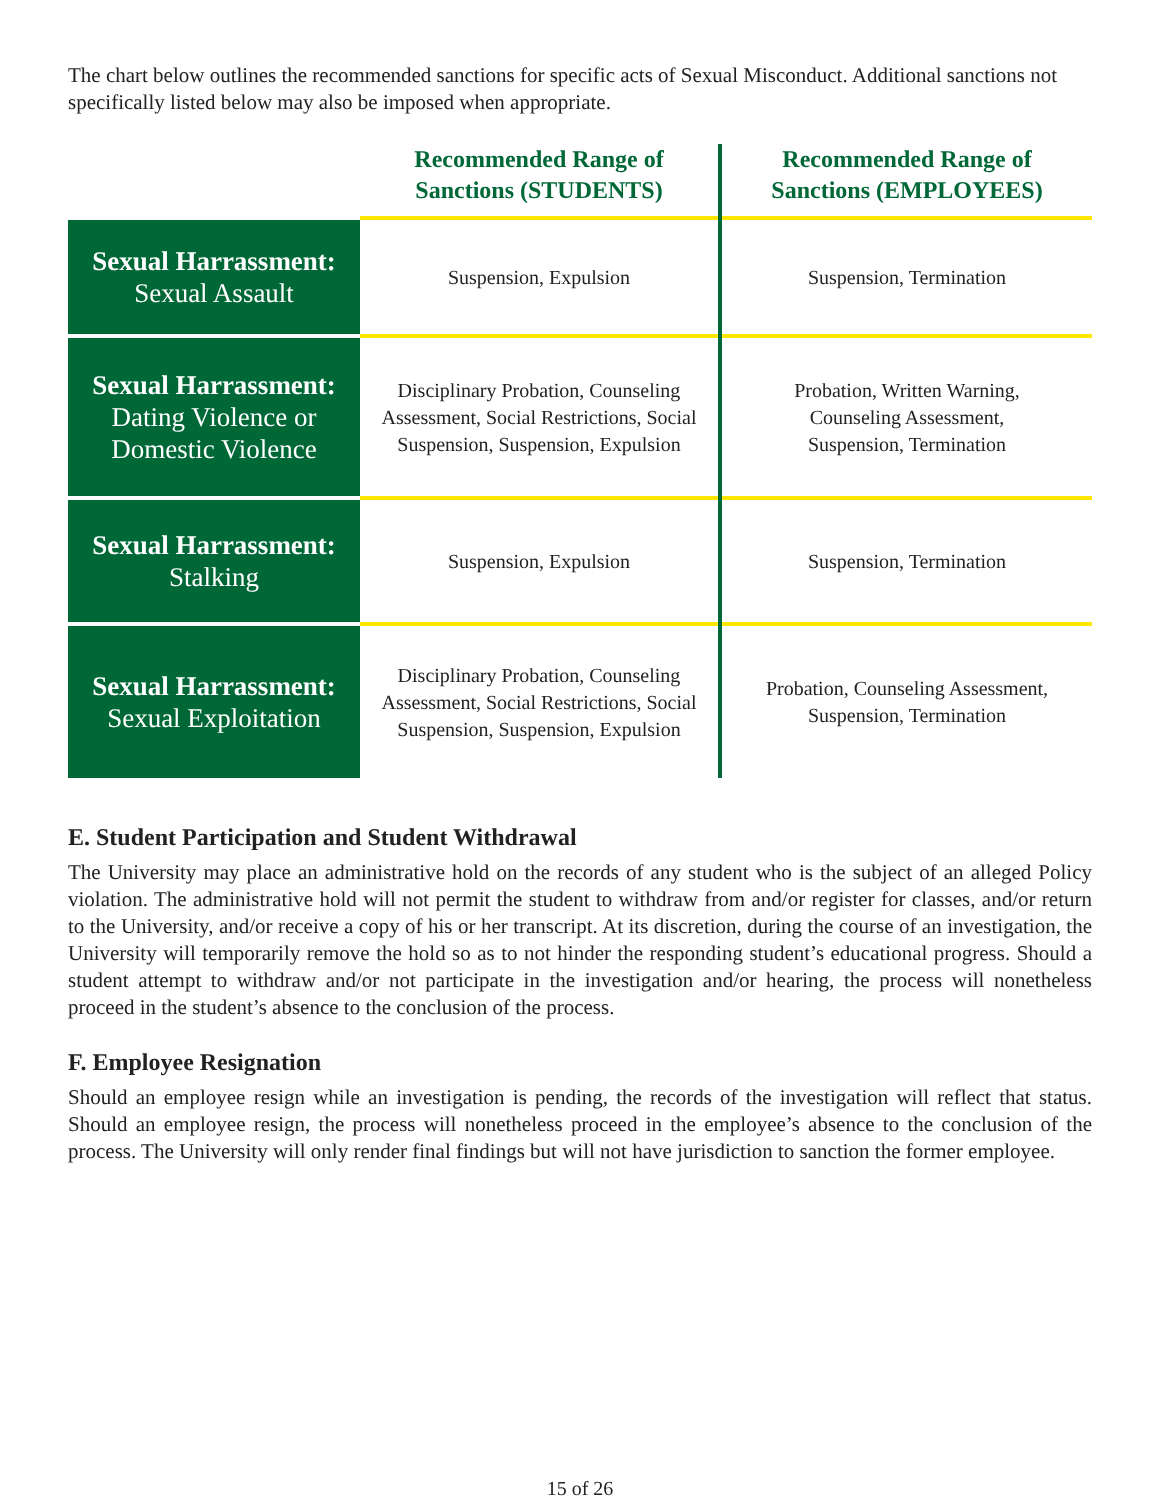The chart below outlines the recommended sanctions for specific acts of Sexual Misconduct. Additional sanctions not specifically listed below may also be imposed when appropriate.
| | Recommended Range of Sanctions (STUDENTS) | Recommended Range of Sanctions (EMPLOYEES) |
| --- | --- | --- |
| Sexual Harrassment: Sexual Assault | Suspension, Expulsion | Suspension, Termination |
| Sexual Harrassment: Dating Violence or Domestic Violence | Disciplinary Probation, Counseling Assessment, Social Restrictions, Social Suspension, Suspension, Expulsion | Probation, Written Warning, Counseling Assessment, Suspension, Termination |
| Sexual Harrassment: Stalking | Suspension, Expulsion | Suspension, Termination |
| Sexual Harrassment: Sexual Exploitation | Disciplinary Probation, Counseling Assessment, Social Restrictions, Social Suspension, Suspension, Expulsion | Probation, Counseling Assessment, Suspension, Termination |
E. Student Participation and Student Withdrawal
The University may place an administrative hold on the records of any student who is the subject of an alleged Policy violation. The administrative hold will not permit the student to withdraw from and/or register for classes, and/or return to the University, and/or receive a copy of his or her transcript. At its discretion, during the course of an investigation, the University will temporarily remove the hold so as to not hinder the responding student’s educational progress. Should a student attempt to withdraw and/or not participate in the investigation and/or hearing, the process will nonetheless proceed in the student’s absence to the conclusion of the process.
F. Employee Resignation
Should an employee resign while an investigation is pending, the records of the investigation will reflect that status. Should an employee resign, the process will nonetheless proceed in the employee’s absence to the conclusion of the process. The University will only render final findings but will not have jurisdiction to sanction the former employee.
15 of 26